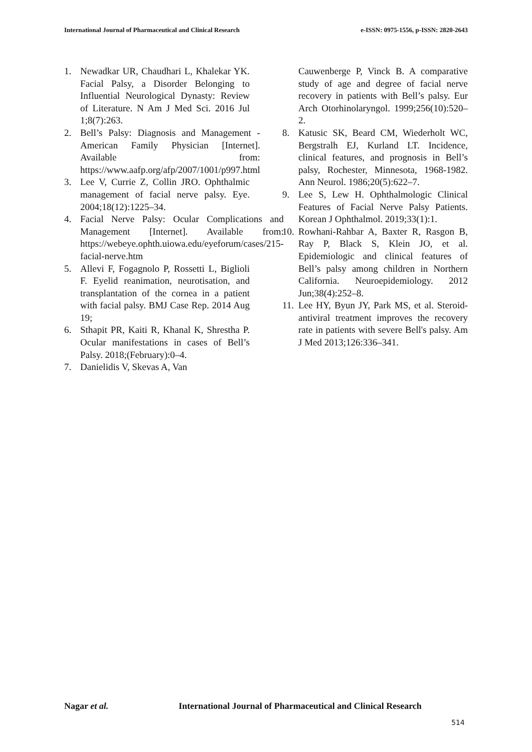International Journal of Pharmaceutical and Clinical Research
e-ISSN: 0975-1556, p-ISSN: 2820-2643
1. Newadkar UR, Chaudhari L, Khalekar YK. Facial Palsy, a Disorder Belonging to Influential Neurological Dynasty: Review of Literature. N Am J Med Sci. 2016 Jul 1;8(7):263.
2. Bell’s Palsy: Diagnosis and Management - American Family Physician [Internet]. Available from: https://www.aafp.org/afp/2007/1001/p997.html
3. Lee V, Currie Z, Collin JRO. Ophthalmic management of facial nerve palsy. Eye. 2004;18(12):1225–34.
4. Facial Nerve Palsy: Ocular Complications and Management [Internet]. Available from: https://webeye.ophth.uiowa.edu/eyeforum/cases/215-facial-nerve.htm
5. Allevi F, Fogagnolo P, Rossetti L, Biglioli F. Eyelid reanimation, neurotisation, and transplantation of the cornea in a patient with facial palsy. BMJ Case Rep. 2014 Aug 19;
6. Sthapit PR, Kaiti R, Khanal K, Shrestha P. Ocular manifestations in cases of Bell’s Palsy. 2018;(February):0–4.
7. Danielidis V, Skevas A, Van
Cauwenberge P, Vinck B. A comparative study of age and degree of facial nerve recovery in patients with Bell’s palsy. Eur Arch Otorhinolaryngol. 1999;256(10):520–2.
8. Katusic SK, Beard CM, Wiederholt WC, Bergstralh EJ, Kurland LT. Incidence, clinical features, and prognosis in Bell’s palsy, Rochester, Minnesota, 1968-1982. Ann Neurol. 1986;20(5):622–7.
9. Lee S, Lew H. Ophthalmologic Clinical Features of Facial Nerve Palsy Patients. Korean J Ophthalmol. 2019;33(1):1.
10. Rowhani-Rahbar A, Baxter R, Rasgon B, Ray P, Black S, Klein JO, et al. Epidemiologic and clinical features of Bell’s palsy among children in Northern California. Neuroepidemiology. 2012 Jun;38(4):252–8.
11. Lee HY, Byun JY, Park MS, et al. Steroid-antiviral treatment improves the recovery rate in patients with severe Bell's palsy. Am J Med 2013;126:336–341.
Nagar et al. International Journal of Pharmaceutical and Clinical Research
514